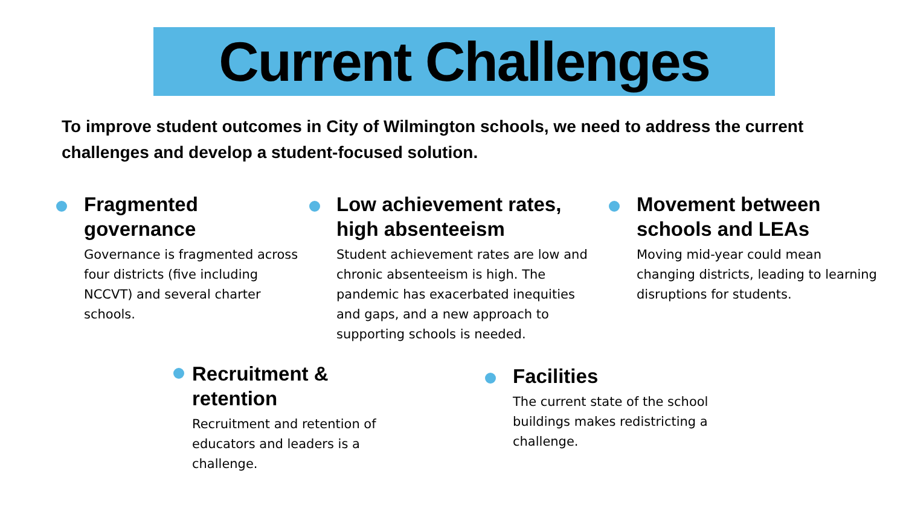Current Challenges
To improve student outcomes in City of Wilmington schools, we need to address the current challenges and develop a student-focused solution.
Fragmented governance
Governance is fragmented across four districts (five including NCCVT) and several charter schools.
Low achievement rates, high absenteeism
Student achievement rates are low and chronic absenteeism is high. The pandemic has exacerbated inequities and gaps, and a new approach to supporting schools is needed.
Movement between schools and LEAs
Moving mid-year could mean changing districts, leading to learning disruptions for students.
Recruitment & retention
Recruitment and retention of educators and leaders is a challenge.
Facilities
The current state of the school buildings makes redistricting a challenge.